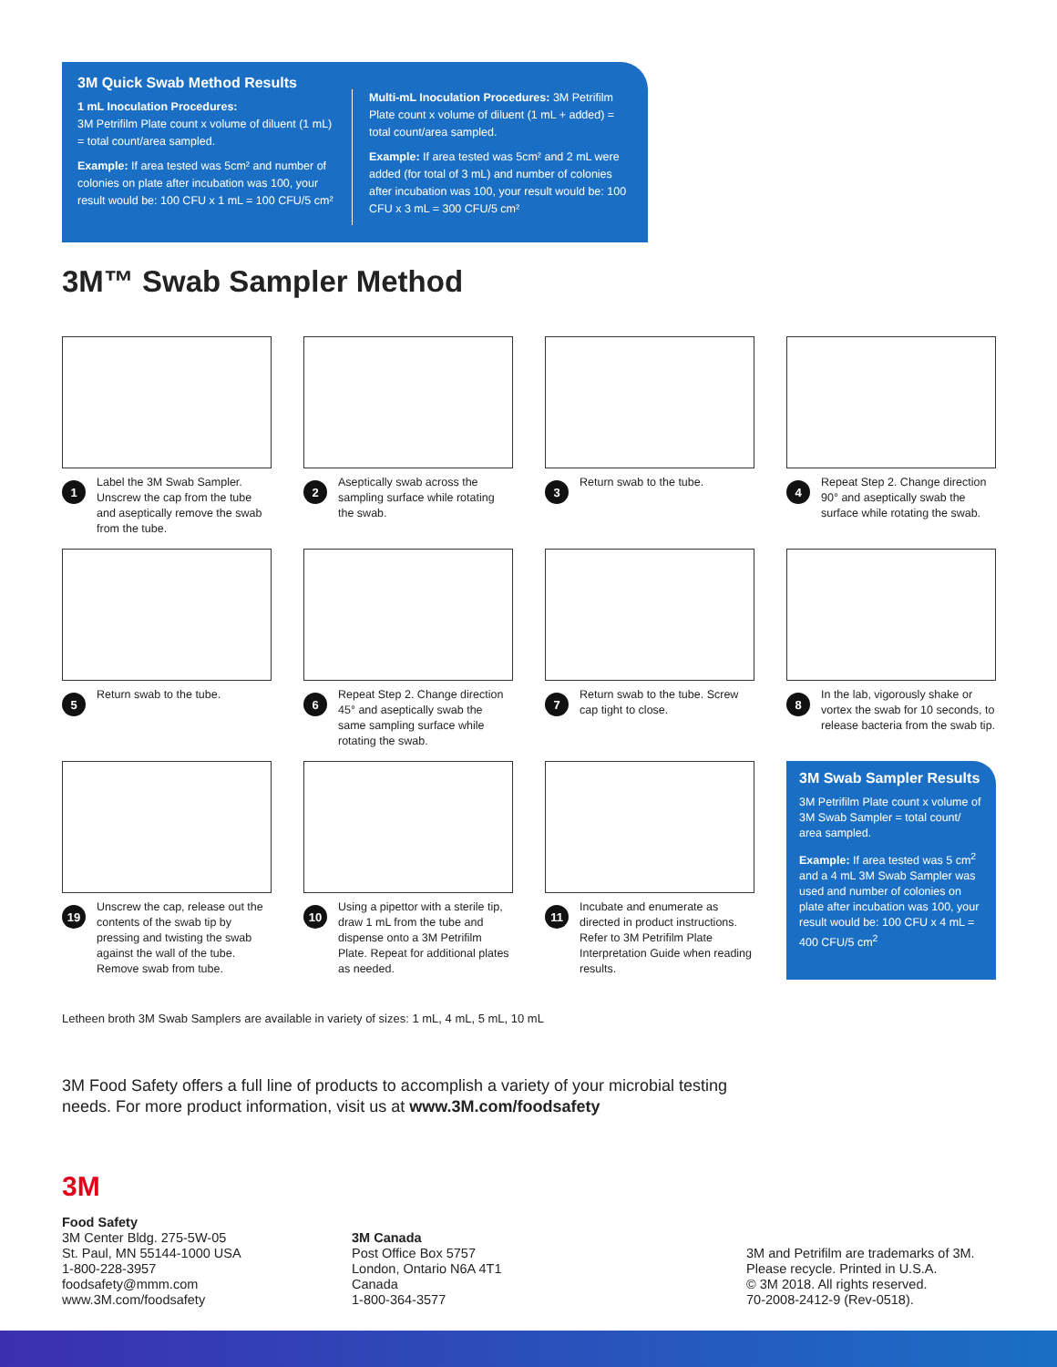3M Quick Swab Method Results
1 mL Inoculation Procedures:
3M Petrifilm Plate count x volume of diluent (1 mL) = total count/area sampled.
Example: If area tested was 5cm² and number of colonies on plate after incubation was 100, your result would be: 100 CFU x 1 mL = 100 CFU/5 cm²
Multi-mL Inoculation Procedures: 3M Petrifilm Plate count x volume of diluent (1 mL + added) = total count/area sampled.
Example: If area tested was 5cm² and 2 mL were added (for total of 3 mL) and number of colonies after incubation was 100, your result would be: 100 CFU x 3 mL = 300 CFU/5 cm²
3M™ Swab Sampler Method
1 Label the 3M Swab Sampler. Unscrew the cap from the tube and aseptically remove the swab from the tube.
2 Aseptically swab across the sampling surface while rotating the swab.
3 Return swab to the tube.
4 Repeat Step 2. Change direction 90° and aseptically swab the surface while rotating the swab.
5 Return swab to the tube.
6 Repeat Step 2. Change direction 45° and aseptically swab the same sampling surface while rotating the swab.
7 Return swab to the tube. Screw cap tight to close.
8 In the lab, vigorously shake or vortex the swab for 10 seconds, to release bacteria from the swab tip.
19 Unscrew the cap, release out the contents of the swab tip by pressing and twisting the swab against the wall of the tube. Remove swab from tube.
10 Using a pipettor with a sterile tip, draw 1 mL from the tube and dispense onto a 3M Petrifilm Plate. Repeat for additional plates as needed.
11 Incubate and enumerate as directed in product instructions. Refer to 3M Petrifilm Plate Interpretation Guide when reading results.
3M Swab Sampler Results
3M Petrifilm Plate count x volume of 3M Swab Sampler = total count/ area sampled.
Example: If area tested was 5 cm<sup>2</sup> and a 4 mL 3M Swab Sampler was used and number of colonies on plate after incubation was 100, your result would be: 100 CFU x 4 mL = 400 CFU/5 cm<sup>2</sup>
Letheen broth 3M Swab Samplers are available in variety of sizes: 1 mL, 4 mL, 5 mL, 10 mL
3M Food Safety offers a full line of products to accomplish a variety of your microbial testing needs. For more product information, visit us at www.3M.com/foodsafety
3M
Food Safety
3M Center Bldg. 275-5W-05
St. Paul, MN 55144-1000 USA
1-800-228-3957
foodsafety@mmm.com
www.3M.com/foodsafety
3M Canada
Post Office Box 5757
London, Ontario N6A 4T1
Canada
1-800-364-3577
3M and Petrifilm are trademarks of 3M.
Please recycle. Printed in U.S.A.
© 3M 2018. All rights reserved.
70-2008-2412-9 (Rev-0518).